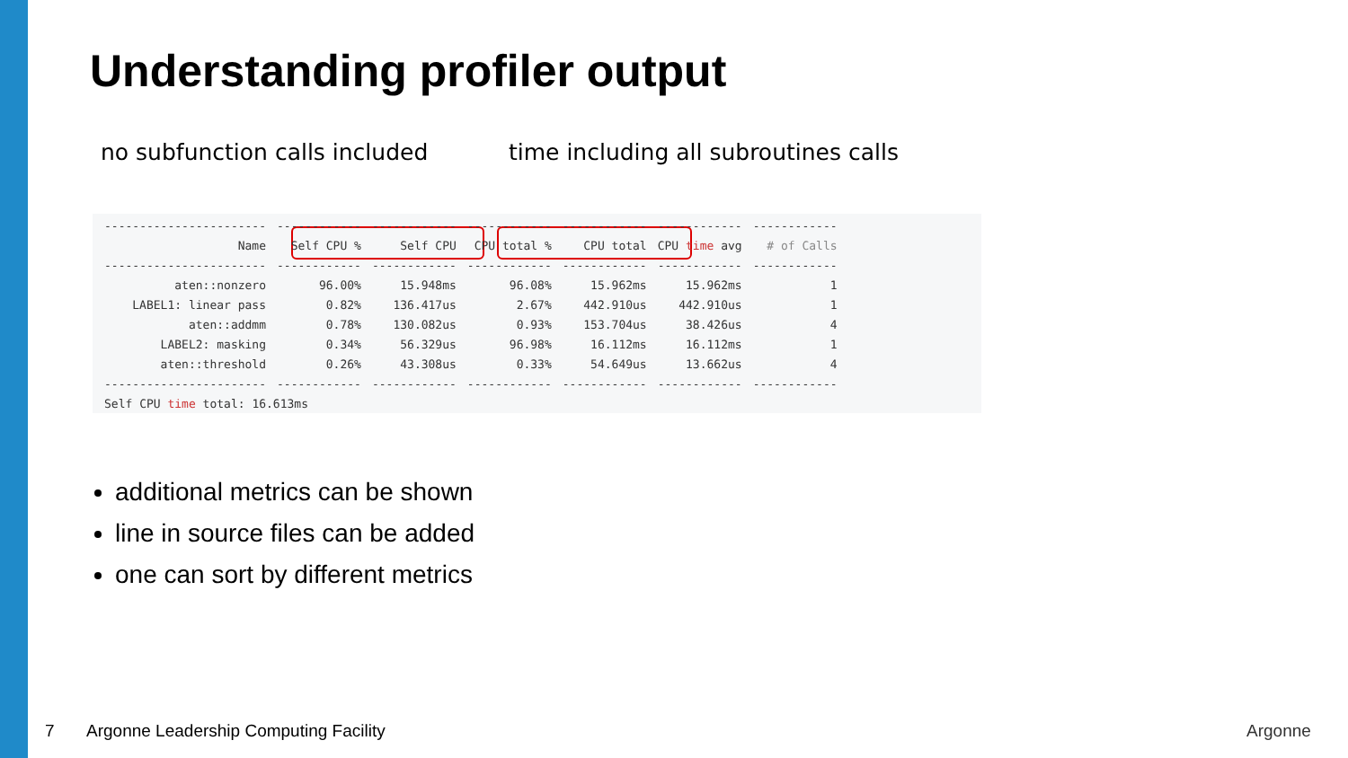Understanding profiler output
no subfunction calls included
time including all subroutines calls
| ----------------------- | ------------ | ------------ | ------------ | ------------ | ------------ | ------------ |
| Name | Self CPU % | Self CPU | CPU total % | CPU total | CPU time avg | # of Calls |
| ----------------------- | ------------ | ------------ | ------------ | ------------ | ------------ | ------------ |
| aten::nonzero | 96.00% | 15.948ms | 96.08% | 15.962ms | 15.962ms | 1 |
| LABEL1: linear pass | 0.82% | 136.417us | 2.67% | 442.910us | 442.910us | 1 |
| aten::addmm | 0.78% | 130.082us | 0.93% | 153.704us | 38.426us | 4 |
| LABEL2: masking | 0.34% | 56.329us | 96.98% | 16.112ms | 16.112ms | 1 |
| aten::threshold | 0.26% | 43.308us | 0.33% | 54.649us | 13.662us | 4 |
| ----------------------- | ------------ | ------------ | ------------ | ------------ | ------------ | ------------ |
| Self CPU time total: 16.613ms | | | | | | |
additional metrics can be shown
line in source files can be added
one can sort by different metrics
7
Argonne Leadership Computing Facility
Argonne